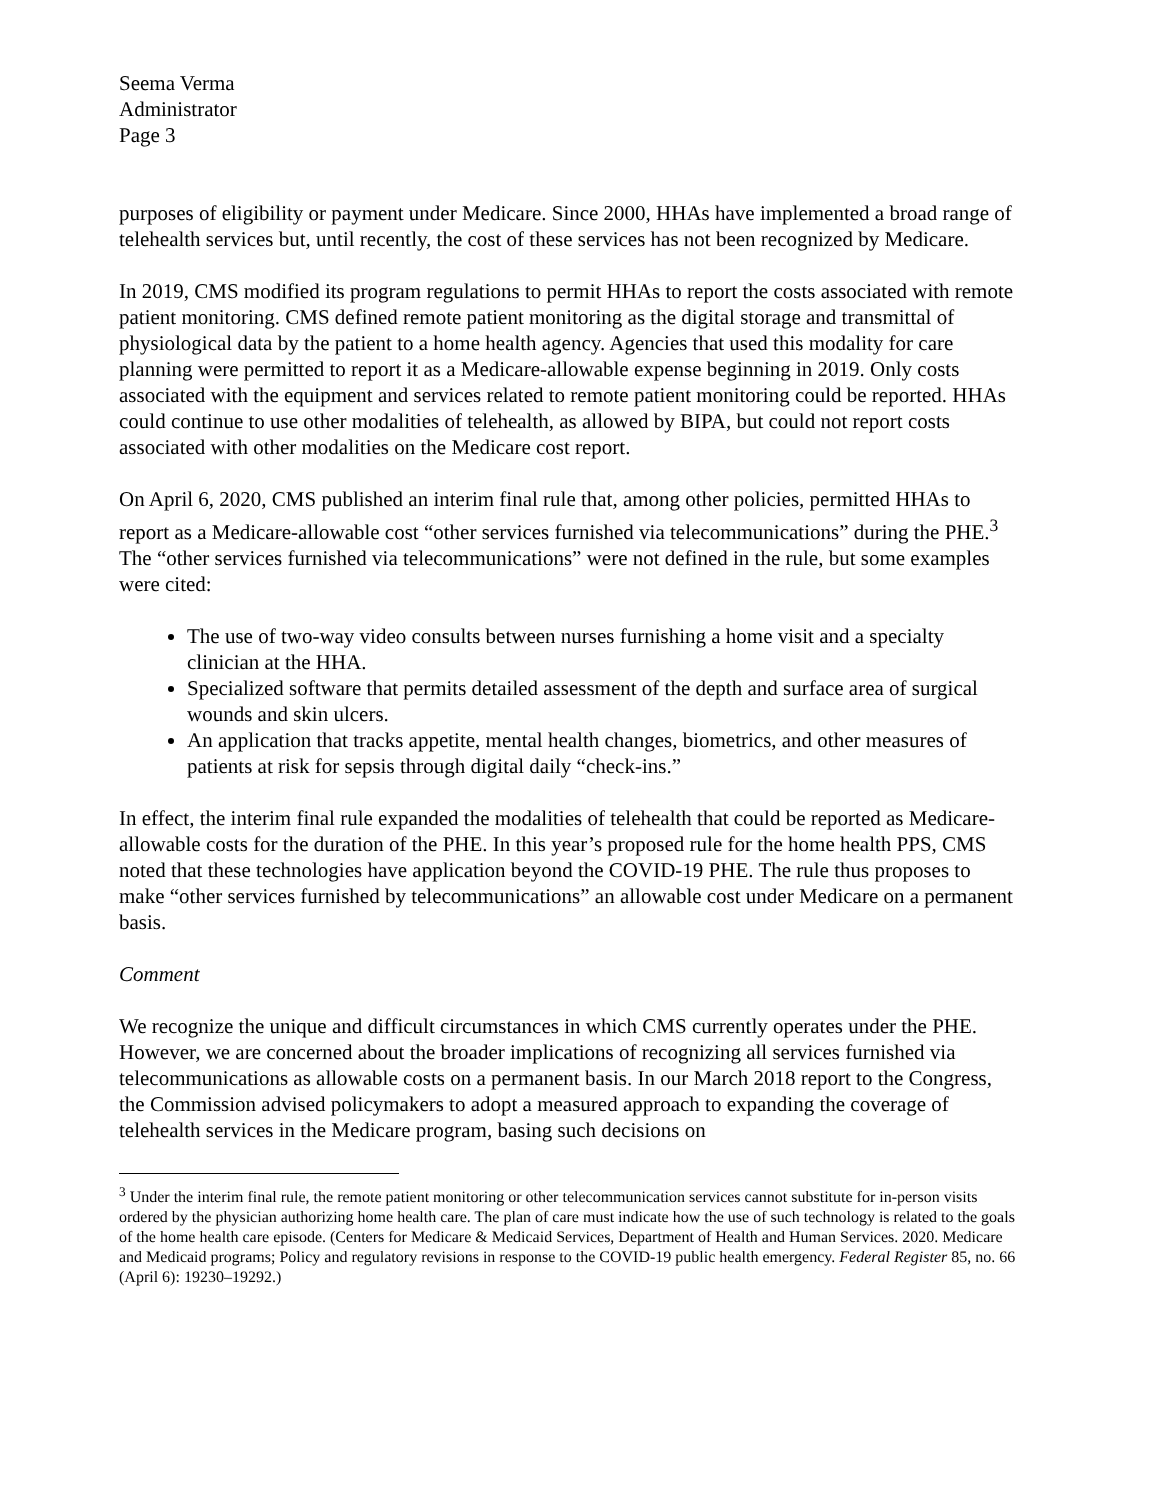Seema Verma
Administrator
Page 3
purposes of eligibility or payment under Medicare. Since 2000, HHAs have implemented a broad range of telehealth services but, until recently, the cost of these services has not been recognized by Medicare.
In 2019, CMS modified its program regulations to permit HHAs to report the costs associated with remote patient monitoring. CMS defined remote patient monitoring as the digital storage and transmittal of physiological data by the patient to a home health agency. Agencies that used this modality for care planning were permitted to report it as a Medicare-allowable expense beginning in 2019. Only costs associated with the equipment and services related to remote patient monitoring could be reported. HHAs could continue to use other modalities of telehealth, as allowed by BIPA, but could not report costs associated with other modalities on the Medicare cost report.
On April 6, 2020, CMS published an interim final rule that, among other policies, permitted HHAs to report as a Medicare-allowable cost “other services furnished via telecommunications” during the PHE.<sup>3</sup> The “other services furnished via telecommunications” were not defined in the rule, but some examples were cited:
The use of two-way video consults between nurses furnishing a home visit and a specialty clinician at the HHA.
Specialized software that permits detailed assessment of the depth and surface area of surgical wounds and skin ulcers.
An application that tracks appetite, mental health changes, biometrics, and other measures of patients at risk for sepsis through digital daily “check-ins.”
In effect, the interim final rule expanded the modalities of telehealth that could be reported as Medicare-allowable costs for the duration of the PHE. In this year’s proposed rule for the home health PPS, CMS noted that these technologies have application beyond the COVID-19 PHE. The rule thus proposes to make “other services furnished by telecommunications” an allowable cost under Medicare on a permanent basis.
Comment
We recognize the unique and difficult circumstances in which CMS currently operates under the PHE. However, we are concerned about the broader implications of recognizing all services furnished via telecommunications as allowable costs on a permanent basis. In our March 2018 report to the Congress, the Commission advised policymakers to adopt a measured approach to expanding the coverage of telehealth services in the Medicare program, basing such decisions on
<sup>3</sup> Under the interim final rule, the remote patient monitoring or other telecommunication services cannot substitute for in-person visits ordered by the physician authorizing home health care. The plan of care must indicate how the use of such technology is related to the goals of the home health care episode. (Centers for Medicare & Medicaid Services, Department of Health and Human Services. 2020. Medicare and Medicaid programs; Policy and regulatory revisions in response to the COVID-19 public health emergency. Federal Register 85, no. 66 (April 6): 19230–19292.)